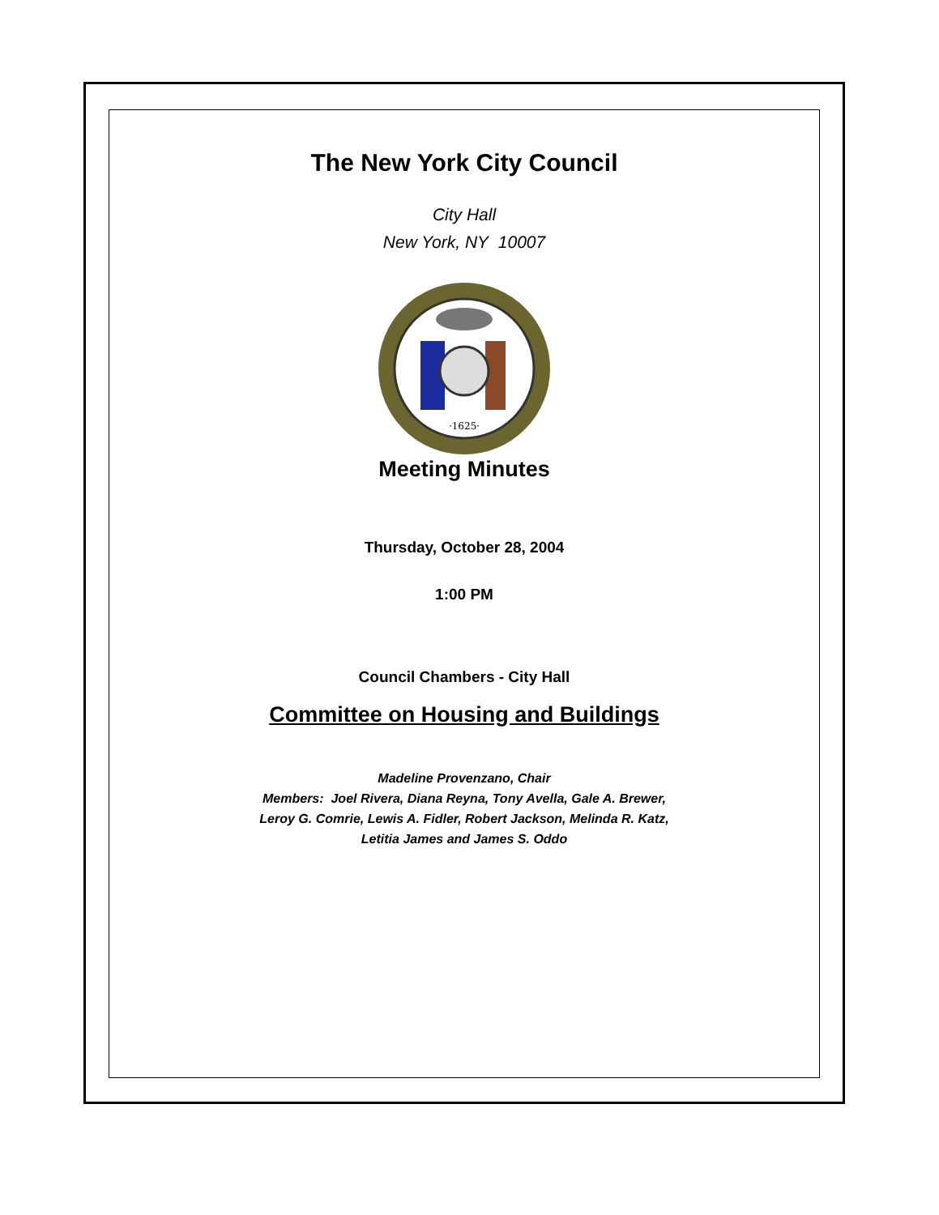The New York City Council
City Hall
New York, NY 10007
·1625·
Meeting Minutes
Thursday, October 28, 2004
1:00 PM
Council Chambers - City Hall
Committee on Housing and Buildings
Madeline Provenzano, Chair
Members: Joel Rivera, Diana Reyna, Tony Avella, Gale A. Brewer,
Leroy G. Comrie, Lewis A. Fidler, Robert Jackson, Melinda R. Katz,
Letitia James and James S. Oddo